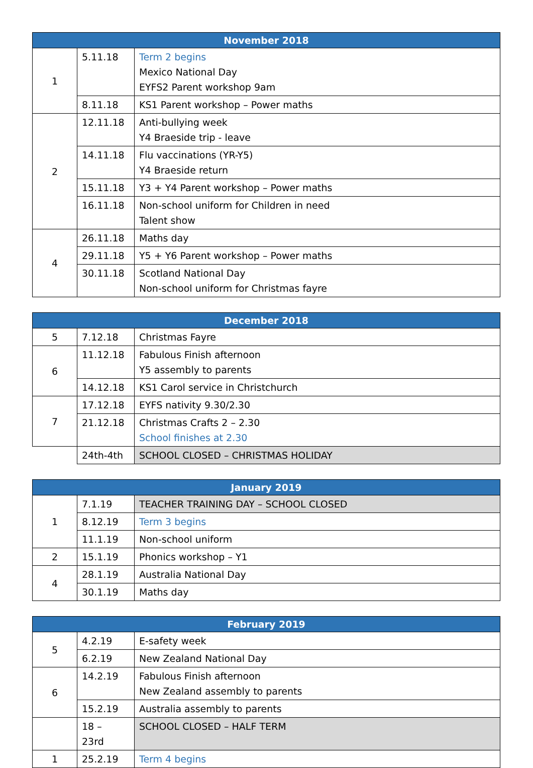| November 2018 | | |
| --- | --- | --- |
| 1 | 5.11.18 | Term 2 begins Mexico National Day EYFS2 Parent workshop 9am |
| | 8.11.18 | KS1 Parent workshop – Power maths |
| 2 | 12.11.18 | Anti-bullying week Y4 Braeside trip - leave |
| | 14.11.18 | Flu vaccinations (YR-Y5) Y4 Braeside return |
| | 15.11.18 | Y3 + Y4 Parent workshop – Power maths |
| | 16.11.18 | Non-school uniform for Children in need Talent show |
| 4 | 26.11.18 | Maths day |
| | 29.11.18 | Y5 + Y6 Parent workshop – Power maths |
| | 30.11.18 | Scotland National Day Non-school uniform for Christmas fayre |
| December 2018 | | |
| --- | --- | --- |
| 5 | 7.12.18 | Christmas Fayre |
| 6 | 11.12.18 | Fabulous Finish afternoon Y5 assembly to parents |
| | 14.12.18 | KS1 Carol service in Christchurch |
| 7 | 17.12.18 | EYFS nativity 9.30/2.30 |
| | 21.12.18 | Christmas Crafts 2 – 2.30 School finishes at 2.30 |
| | 24th-4th | SCHOOL CLOSED – CHRISTMAS HOLIDAY |
| January 2019 | | |
| --- | --- | --- |
| 1 | 7.1.19 | TEACHER TRAINING DAY – SCHOOL CLOSED |
| | 8.12.19 | Term 3 begins |
| | 11.1.19 | Non-school uniform |
| 2 | 15.1.19 | Phonics workshop – Y1 |
| 4 | 28.1.19 | Australia National Day |
| | 30.1.19 | Maths day |
| February 2019 | | |
| --- | --- | --- |
| 5 | 4.2.19 | E-safety week |
| | 6.2.19 | New Zealand National Day |
| 6 | 14.2.19 | Fabulous Finish afternoon New Zealand assembly to parents |
| | 15.2.19 | Australia assembly to parents |
| | 18 – 23rd | SCHOOL CLOSED – HALF TERM |
| 1 | 25.2.19 | Term 4 begins |